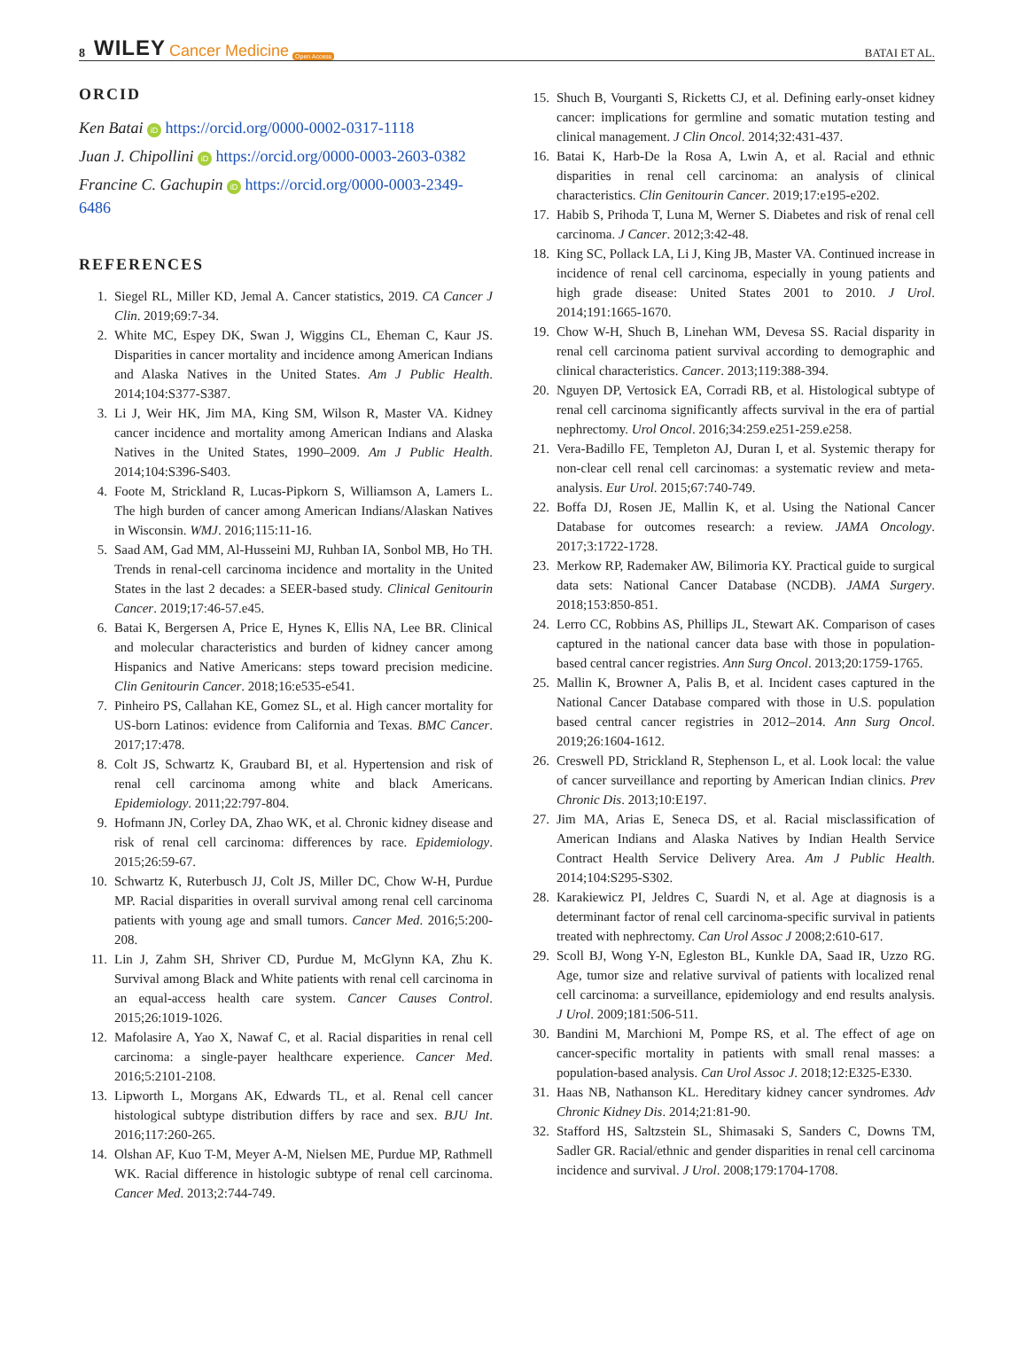8 WILEY Cancer Medicine Open Access BATAI ET AL.
ORCID
Ken Batai iD https://orcid.org/0000-0002-0317-1118
Juan J. Chipollini iD https://orcid.org/0000-0003-2603-0382
Francine C. Gachupin iD https://orcid.org/0000-0003-2349-6486
REFERENCES
1. Siegel RL, Miller KD, Jemal A. Cancer statistics, 2019. CA Cancer J Clin. 2019;69:7-34.
2. White MC, Espey DK, Swan J, Wiggins CL, Eheman C, Kaur JS. Disparities in cancer mortality and incidence among American Indians and Alaska Natives in the United States. Am J Public Health. 2014;104:S377-S387.
3. Li J, Weir HK, Jim MA, King SM, Wilson R, Master VA. Kidney cancer incidence and mortality among American Indians and Alaska Natives in the United States, 1990–2009. Am J Public Health. 2014;104:S396-S403.
4. Foote M, Strickland R, Lucas-Pipkorn S, Williamson A, Lamers L. The high burden of cancer among American Indians/Alaskan Natives in Wisconsin. WMJ. 2016;115:11-16.
5. Saad AM, Gad MM, Al-Husseini MJ, Ruhban IA, Sonbol MB, Ho TH. Trends in renal-cell carcinoma incidence and mortality in the United States in the last 2 decades: a SEER-based study. Clinical Genitourin Cancer. 2019;17:46-57.e45.
6. Batai K, Bergersen A, Price E, Hynes K, Ellis NA, Lee BR. Clinical and molecular characteristics and burden of kidney cancer among Hispanics and Native Americans: steps toward precision medicine. Clin Genitourin Cancer. 2018;16:e535-e541.
7. Pinheiro PS, Callahan KE, Gomez SL, et al. High cancer mortality for US-born Latinos: evidence from California and Texas. BMC Cancer. 2017;17:478.
8. Colt JS, Schwartz K, Graubard BI, et al. Hypertension and risk of renal cell carcinoma among white and black Americans. Epidemiology. 2011;22:797-804.
9. Hofmann JN, Corley DA, Zhao WK, et al. Chronic kidney disease and risk of renal cell carcinoma: differences by race. Epidemiology. 2015;26:59-67.
10. Schwartz K, Ruterbusch JJ, Colt JS, Miller DC, Chow W-H, Purdue MP. Racial disparities in overall survival among renal cell carcinoma patients with young age and small tumors. Cancer Med. 2016;5:200-208.
11. Lin J, Zahm SH, Shriver CD, Purdue M, McGlynn KA, Zhu K. Survival among Black and White patients with renal cell carcinoma in an equal-access health care system. Cancer Causes Control. 2015;26:1019-1026.
12. Mafolasire A, Yao X, Nawaf C, et al. Racial disparities in renal cell carcinoma: a single-payer healthcare experience. Cancer Med. 2016;5:2101-2108.
13. Lipworth L, Morgans AK, Edwards TL, et al. Renal cell cancer histological subtype distribution differs by race and sex. BJU Int. 2016;117:260-265.
14. Olshan AF, Kuo T-M, Meyer A-M, Nielsen ME, Purdue MP, Rathmell WK. Racial difference in histologic subtype of renal cell carcinoma. Cancer Med. 2013;2:744-749.
15. Shuch B, Vourganti S, Ricketts CJ, et al. Defining early-onset kidney cancer: implications for germline and somatic mutation testing and clinical management. J Clin Oncol. 2014;32:431-437.
16. Batai K, Harb-De la Rosa A, Lwin A, et al. Racial and ethnic disparities in renal cell carcinoma: an analysis of clinical characteristics. Clin Genitourin Cancer. 2019;17:e195-e202.
17. Habib S, Prihoda T, Luna M, Werner S. Diabetes and risk of renal cell carcinoma. J Cancer. 2012;3:42-48.
18. King SC, Pollack LA, Li J, King JB, Master VA. Continued increase in incidence of renal cell carcinoma, especially in young patients and high grade disease: United States 2001 to 2010. J Urol. 2014;191:1665-1670.
19. Chow W-H, Shuch B, Linehan WM, Devesa SS. Racial disparity in renal cell carcinoma patient survival according to demographic and clinical characteristics. Cancer. 2013;119:388-394.
20. Nguyen DP, Vertosick EA, Corradi RB, et al. Histological subtype of renal cell carcinoma significantly affects survival in the era of partial nephrectomy. Urol Oncol. 2016;34:259.e251-259.e258.
21. Vera-Badillo FE, Templeton AJ, Duran I, et al. Systemic therapy for non-clear cell renal cell carcinomas: a systematic review and meta-analysis. Eur Urol. 2015;67:740-749.
22. Boffa DJ, Rosen JE, Mallin K, et al. Using the National Cancer Database for outcomes research: a review. JAMA Oncology. 2017;3:1722-1728.
23. Merkow RP, Rademaker AW, Bilimoria KY. Practical guide to surgical data sets: National Cancer Database (NCDB). JAMA Surgery. 2018;153:850-851.
24. Lerro CC, Robbins AS, Phillips JL, Stewart AK. Comparison of cases captured in the national cancer data base with those in population-based central cancer registries. Ann Surg Oncol. 2013;20:1759-1765.
25. Mallin K, Browner A, Palis B, et al. Incident cases captured in the National Cancer Database compared with those in U.S. population based central cancer registries in 2012–2014. Ann Surg Oncol. 2019;26:1604-1612.
26. Creswell PD, Strickland R, Stephenson L, et al. Look local: the value of cancer surveillance and reporting by American Indian clinics. Prev Chronic Dis. 2013;10:E197.
27. Jim MA, Arias E, Seneca DS, et al. Racial misclassification of American Indians and Alaska Natives by Indian Health Service Contract Health Service Delivery Area. Am J Public Health. 2014;104:S295-S302.
28. Karakiewicz PI, Jeldres C, Suardi N, et al. Age at diagnosis is a determinant factor of renal cell carcinoma-specific survival in patients treated with nephrectomy. Can Urol Assoc J 2008;2:610-617.
29. Scoll BJ, Wong Y-N, Egleston BL, Kunkle DA, Saad IR, Uzzo RG. Age, tumor size and relative survival of patients with localized renal cell carcinoma: a surveillance, epidemiology and end results analysis. J Urol. 2009;181:506-511.
30. Bandini M, Marchioni M, Pompe RS, et al. The effect of age on cancer-specific mortality in patients with small renal masses: a population-based analysis. Can Urol Assoc J. 2018;12:E325-E330.
31. Haas NB, Nathanson KL. Hereditary kidney cancer syndromes. Adv Chronic Kidney Dis. 2014;21:81-90.
32. Stafford HS, Saltzstein SL, Shimasaki S, Sanders C, Downs TM, Sadler GR. Racial/ethnic and gender disparities in renal cell carcinoma incidence and survival. J Urol. 2008;179:1704-1708.